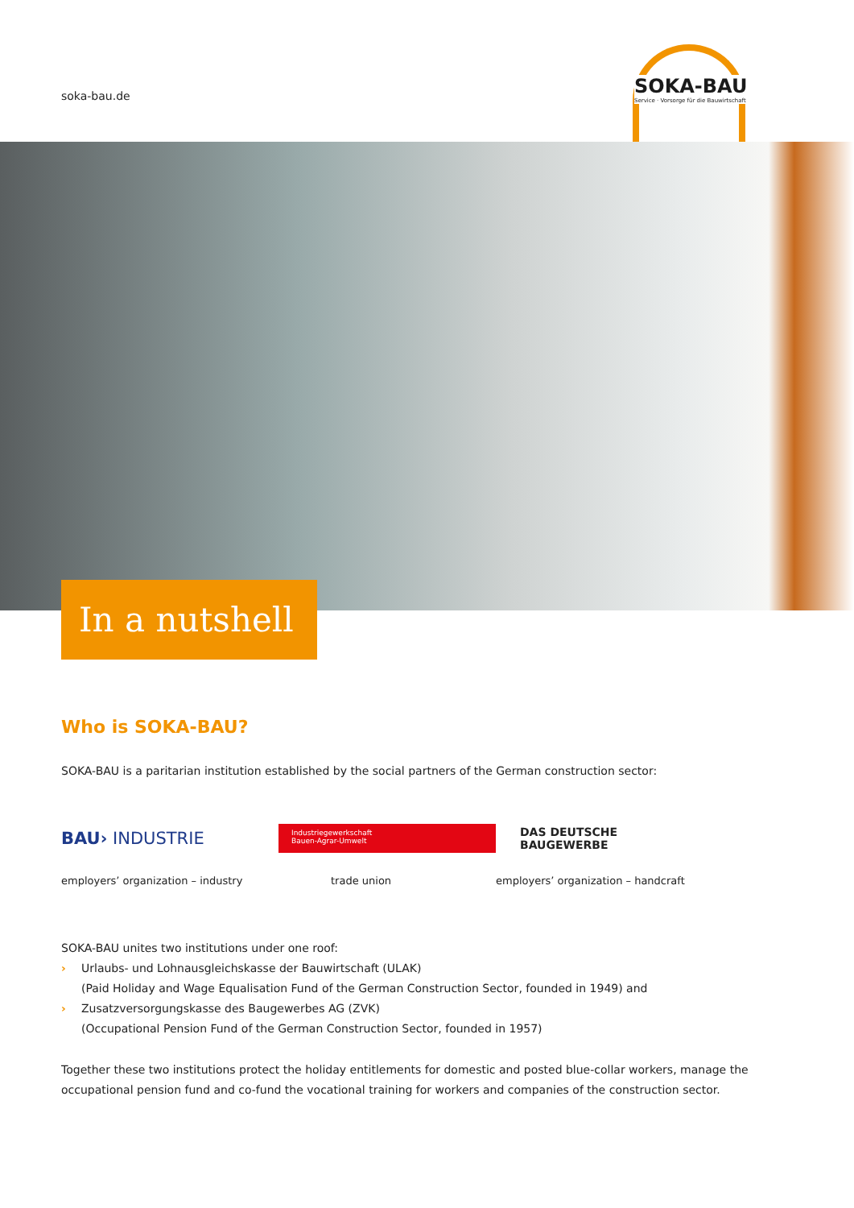soka-bau.de
SOKA-BAU
Service · Vorsorge für die Bauwirtschaft
In a nutshell
Who is SOKA-BAU?
SOKA-BAU is a paritarian institution established by the social partners of the German construction sector:
BAU› INDUSTRIE
employers’ organization – industry
Industriegewerkschaft
Bauen-Agrar-Umwelt
trade union
DAS DEUTSCHE
BAUGEWERBE
employers’ organization – handcraft
SOKA-BAU unites two institutions under one roof:
› Urlaubs- und Lohnausgleichskasse der Bauwirtschaft (ULAK)
(Paid Holiday and Wage Equalisation Fund of the German Construction Sector, founded in 1949) and
› Zusatzversorgungskasse des Baugewerbes AG (ZVK)
(Occupational Pension Fund of the German Construction Sector, founded in 1957)
Together these two institutions protect the holiday entitlements for domestic and posted blue-collar workers, manage the occupational pension fund and co-fund the vocational training for workers and companies of the construction sector.